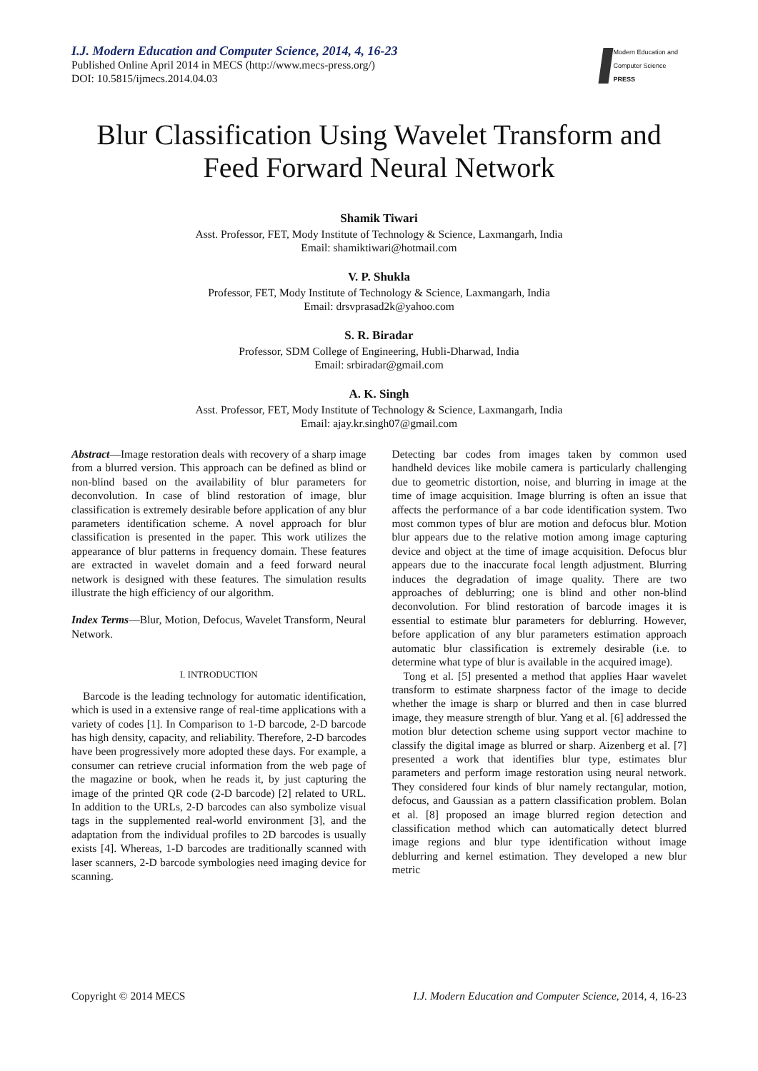I.J. Modern Education and Computer Science, 2014, 4, 16-23
Published Online April 2014 in MECS (http://www.mecs-press.org/)
DOI: 10.5815/ijmecs.2014.04.03
Modern Education and Computer Science
PRESS
Blur Classification Using Wavelet Transform and Feed Forward Neural Network
Shamik Tiwari
Asst. Professor, FET, Mody Institute of Technology & Science, Laxmangarh, India
Email: shamiktiwari@hotmail.com
V. P. Shukla
Professor, FET, Mody Institute of Technology & Science, Laxmangarh, India
Email: drsvprasad2k@yahoo.com
S. R. Biradar
Professor, SDM College of Engineering, Hubli-Dharwad, India
Email: srbiradar@gmail.com
A. K. Singh
Asst. Professor, FET, Mody Institute of Technology & Science, Laxmangarh, India
Email: ajay.kr.singh07@gmail.com
Abstract—Image restoration deals with recovery of a sharp image from a blurred version. This approach can be defined as blind or non-blind based on the availability of blur parameters for deconvolution. In case of blind restoration of image, blur classification is extremely desirable before application of any blur parameters identification scheme. A novel approach for blur classification is presented in the paper. This work utilizes the appearance of blur patterns in frequency domain. These features are extracted in wavelet domain and a feed forward neural network is designed with these features. The simulation results illustrate the high efficiency of our algorithm.
Index Terms—Blur, Motion, Defocus, Wavelet Transform, Neural Network.
I. INTRODUCTION
Barcode is the leading technology for automatic identification, which is used in a extensive range of real-time applications with a variety of codes [1]. In Comparison to 1-D barcode, 2-D barcode has high density, capacity, and reliability. Therefore, 2-D barcodes have been progressively more adopted these days. For example, a consumer can retrieve crucial information from the web page of the magazine or book, when he reads it, by just capturing the image of the printed QR code (2-D barcode) [2] related to URL. In addition to the URLs, 2-D barcodes can also symbolize visual tags in the supplemented real-world environment [3], and the adaptation from the individual profiles to 2D barcodes is usually exists [4]. Whereas, 1-D barcodes are traditionally scanned with laser scanners, 2-D barcode symbologies need imaging device for scanning.
Detecting bar codes from images taken by common used handheld devices like mobile camera is particularly challenging due to geometric distortion, noise, and blurring in image at the time of image acquisition. Image blurring is often an issue that affects the performance of a bar code identification system. Two most common types of blur are motion and defocus blur. Motion blur appears due to the relative motion among image capturing device and object at the time of image acquisition. Defocus blur appears due to the inaccurate focal length adjustment. Blurring induces the degradation of image quality. There are two approaches of deblurring; one is blind and other non-blind deconvolution. For blind restoration of barcode images it is essential to estimate blur parameters for deblurring. However, before application of any blur parameters estimation approach automatic blur classification is extremely desirable (i.e. to determine what type of blur is available in the acquired image).
Tong et al. [5] presented a method that applies Haar wavelet transform to estimate sharpness factor of the image to decide whether the image is sharp or blurred and then in case blurred image, they measure strength of blur. Yang et al. [6] addressed the motion blur detection scheme using support vector machine to classify the digital image as blurred or sharp. Aizenberg et al. [7] presented a work that identifies blur type, estimates blur parameters and perform image restoration using neural network. They considered four kinds of blur namely rectangular, motion, defocus, and Gaussian as a pattern classification problem. Bolan et al. [8] proposed an image blurred region detection and classification method which can automatically detect blurred image regions and blur type identification without image deblurring and kernel estimation. They developed a new blur metric
Copyright © 2014 MECS I.J. Modern Education and Computer Science, 2014, 4, 16-23